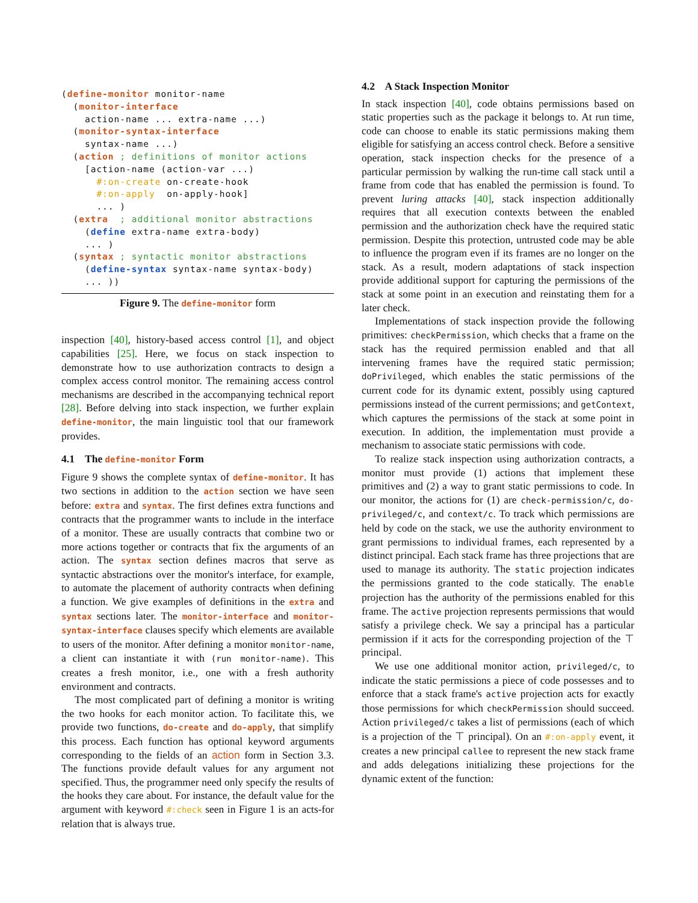(define-monitor monitor-name
  (monitor-interface
    action-name ... extra-name ...)
  (monitor-syntax-interface
    syntax-name ...)
  (action ; definitions of monitor actions
    [action-name (action-var ...)
      #:on-create on-create-hook
      #:on-apply  on-apply-hook]
      ... )
  (extra  ; additional monitor abstractions
    (define extra-name extra-body)
    ... )
  (syntax ; syntactic monitor abstractions
    (define-syntax syntax-name syntax-body)
    ... ))
Figure 9. The define-monitor form
inspection [40], history-based access control [1], and object capabilities [25]. Here, we focus on stack inspection to demonstrate how to use authorization contracts to design a complex access control monitor. The remaining access control mechanisms are described in the accompanying technical report [28]. Before delving into stack inspection, we further explain define-monitor, the main linguistic tool that our framework provides.
4.1 The define-monitor Form
Figure 9 shows the complete syntax of define-monitor. It has two sections in addition to the action section we have seen before: extra and syntax. The first defines extra functions and contracts that the programmer wants to include in the interface of a monitor. These are usually contracts that combine two or more actions together or contracts that fix the arguments of an action. The syntax section defines macros that serve as syntactic abstractions over the monitor's interface, for example, to automate the placement of authority contracts when defining a function. We give examples of definitions in the extra and syntax sections later. The monitor-interface and monitor-syntax-interface clauses specify which elements are available to users of the monitor. After defining a monitor monitor-name, a client can instantiate it with (run monitor-name). This creates a fresh monitor, i.e., one with a fresh authority environment and contracts.
The most complicated part of defining a monitor is writing the two hooks for each monitor action. To facilitate this, we provide two functions, do-create and do-apply, that simplify this process. Each function has optional keyword arguments corresponding to the fields of an action form in Section 3.3. The functions provide default values for any argument not specified. Thus, the programmer need only specify the results of the hooks they care about. For instance, the default value for the argument with keyword #:check seen in Figure 1 is an acts-for relation that is always true.
4.2 A Stack Inspection Monitor
In stack inspection [40], code obtains permissions based on static properties such as the package it belongs to. At run time, code can choose to enable its static permissions making them eligible for satisfying an access control check. Before a sensitive operation, stack inspection checks for the presence of a particular permission by walking the run-time call stack until a frame from code that has enabled the permission is found. To prevent luring attacks [40], stack inspection additionally requires that all execution contexts between the enabled permission and the authorization check have the required static permission. Despite this protection, untrusted code may be able to influence the program even if its frames are no longer on the stack. As a result, modern adaptations of stack inspection provide additional support for capturing the permissions of the stack at some point in an execution and reinstating them for a later check.
Implementations of stack inspection provide the following primitives: checkPermission, which checks that a frame on the stack has the required permission enabled and that all intervening frames have the required static permission; doPrivileged, which enables the static permissions of the current code for its dynamic extent, possibly using captured permissions instead of the current permissions; and getContext, which captures the permissions of the stack at some point in execution. In addition, the implementation must provide a mechanism to associate static permissions with code.
To realize stack inspection using authorization contracts, a monitor must provide (1) actions that implement these primitives and (2) a way to grant static permissions to code. In our monitor, the actions for (1) are check-permission/c, do-privileged/c, and context/c. To track which permissions are held by code on the stack, we use the authority environment to grant permissions to individual frames, each represented by a distinct principal. Each stack frame has three projections that are used to manage its authority. The static projection indicates the permissions granted to the code statically. The enable projection has the authority of the permissions enabled for this frame. The active projection represents permissions that would satisfy a privilege check. We say a principal has a particular permission if it acts for the corresponding projection of the ⊤ principal.
We use one additional monitor action, privileged/c, to indicate the static permissions a piece of code possesses and to enforce that a stack frame's active projection acts for exactly those permissions for which checkPermission should succeed. Action privileged/c takes a list of permissions (each of which is a projection of the ⊤ principal). On an #:on-apply event, it creates a new principal callee to represent the new stack frame and adds delegations initializing these projections for the dynamic extent of the function: